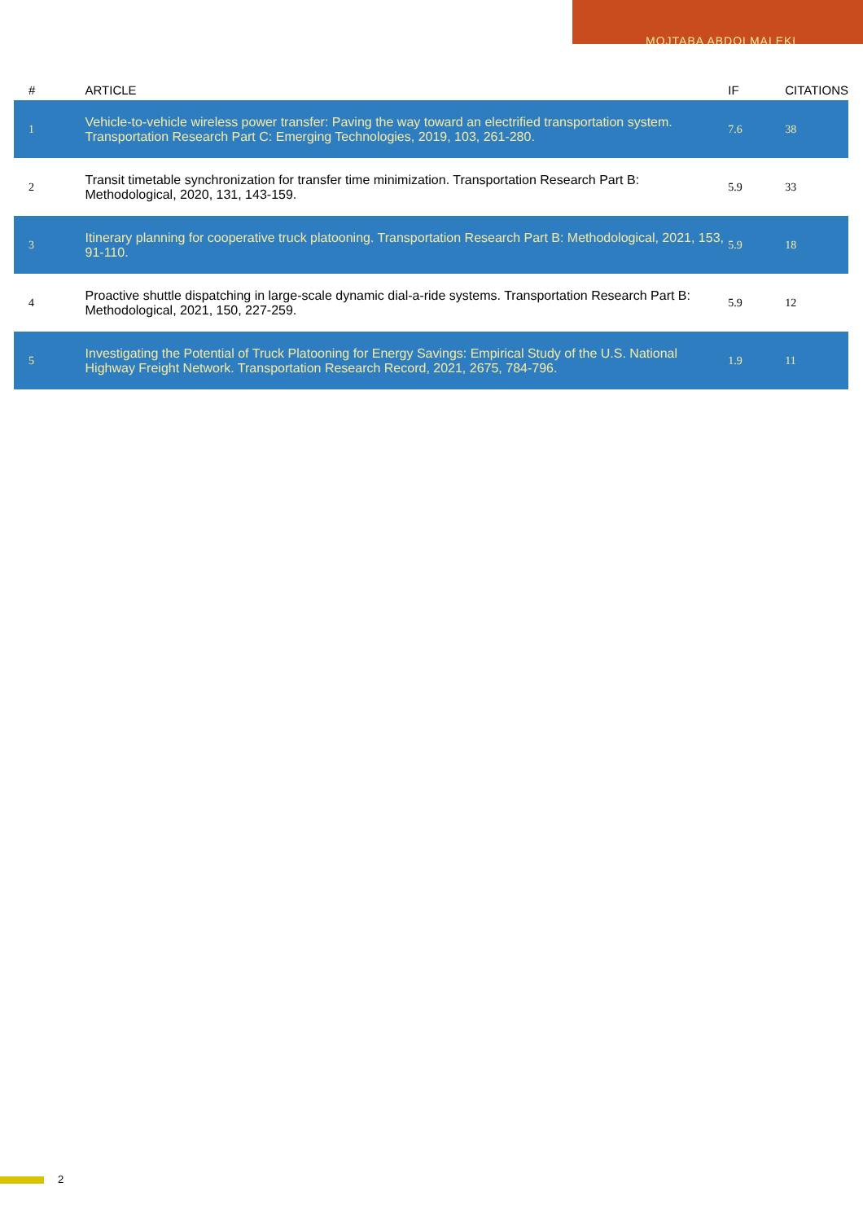MOJTABA ABDOLMALEKI
| # | ARTICLE | IF | CITATIONS |
| --- | --- | --- | --- |
| 1 | Vehicle-to-vehicle wireless power transfer: Paving the way toward an electrified transportation system. Transportation Research Part C: Emerging Technologies, 2019, 103, 261-280. | 7.6 | 38 |
| 2 | Transit timetable synchronization for transfer time minimization. Transportation Research Part B: Methodological, 2020, 131, 143-159. | 5.9 | 33 |
| 3 | Itinerary planning for cooperative truck platooning. Transportation Research Part B: Methodological, 2021, 153, 91-110. | 5.9 | 18 |
| 4 | Proactive shuttle dispatching in large-scale dynamic dial-a-ride systems. Transportation Research Part B: Methodological, 2021, 150, 227-259. | 5.9 | 12 |
| 5 | Investigating the Potential of Truck Platooning for Energy Savings: Empirical Study of the U.S. National Highway Freight Network. Transportation Research Record, 2021, 2675, 784-796. | 1.9 | 11 |
2